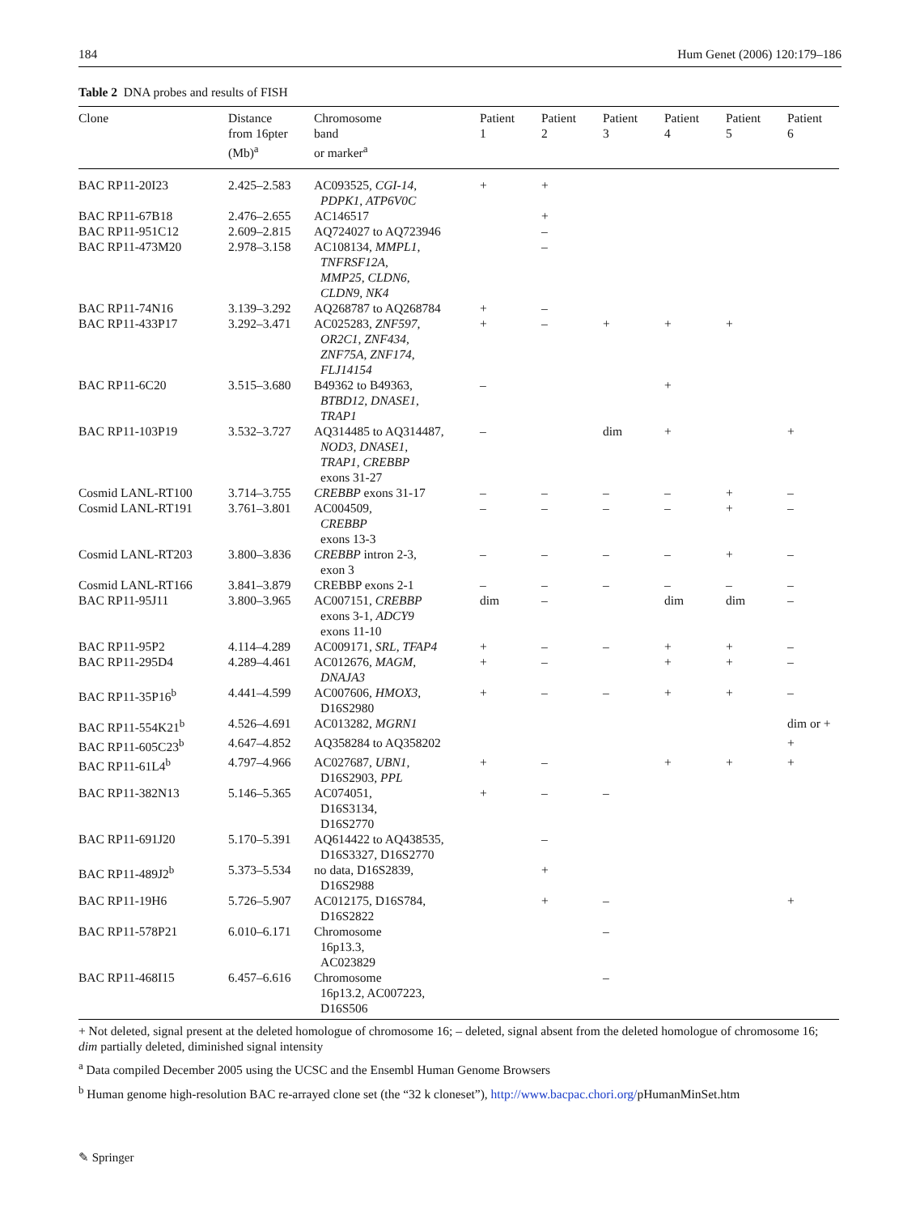184 Hum Genet (2006) 120:179–186
Table 2 DNA probes and results of FISH
| Clone | Distance from 16pter (Mb)<sup>a</sup> | Chromosome band or marker<sup>a</sup> | Patient 1 | Patient 2 | Patient 3 | Patient 4 | Patient 5 | Patient 6 |
| --- | --- | --- | --- | --- | --- | --- | --- | --- |
| BAC RP11-20I23 | 2.425–2.583 | AC093525, CGI-14 , PDPK1 , ATP6V0C | + | + | | | | |
| BAC RP11-67B18 | 2.476–2.655 | AC146517 | | + | | | | |
| BAC RP11-951C12 | 2.609–2.815 | AQ724027 to AQ723946 | | – | | | | |
| BAC RP11-473M20 | 2.978–3.158 | AC108134, MMPL1 , TNFRSF12A , MMP25 , CLDN6 , CLDN9 , NK4 | | – | | | | |
| BAC RP11-74N16 | 3.139–3.292 | AQ268787 to AQ268784 | + | – | | | | |
| BAC RP11-433P17 | 3.292–3.471 | AC025283, ZNF597 , OR2C1 , ZNF434 , ZNF75A , ZNF174 , FLJ14154 | + | – | + | + | + | |
| BAC RP11-6C20 | 3.515–3.680 | B49362 to B49363, BTBD12 , DNASE1 , TRAP1 | – | | | + | | |
| BAC RP11-103P19 | 3.532–3.727 | AQ314485 to AQ314487, NOD3 , DNASE1 , TRAP1 , CREBBP exons 31-27 | – | | dim | + | | + |
| Cosmid LANL-RT100 | 3.714–3.755 | CREBBP exons 31-17 | – | – | – | – | + | – |
| Cosmid LANL-RT191 | 3.761–3.801 | AC004509, CREBBP exons 13-3 | – | – | – | – | + | – |
| Cosmid LANL-RT203 | 3.800–3.836 | CREBBP intron 2-3, exon 3 | – | – | – | – | + | – |
| Cosmid LANL-RT166 | 3.841–3.879 | CREBBP exons 2-1 | – | – | – | – | – | – |
| BAC RP11-95J11 | 3.800–3.965 | AC007151, CREBBP exons 3-1, ADCY9 exons 11-10 | dim | – | | dim | dim | – |
| BAC RP11-95P2 | 4.114–4.289 | AC009171, SRL , TFAP4 | + | – | – | + | + | – |
| BAC RP11-295D4 | 4.289–4.461 | AC012676, MAGM , DNAJA3 | + | – | | + | + | – |
| BAC RP11-35P16<sup>b</sup> | 4.441–4.599 | AC007606, HMOX3 , D16S2980 | + | – | – | + | + | – |
| BAC RP11-554K21<sup>b</sup> | 4.526–4.691 | AC013282, MGRN1 | | | | | | dim or + |
| BAC RP11-605C23<sup>b</sup> | 4.647–4.852 | AQ358284 to AQ358202 | | | | | | + |
| BAC RP11-61L4<sup>b</sup> | 4.797–4.966 | AC027687, UBN1 , D16S2903, PPL | + | – | | + | + | + |
| BAC RP11-382N13 | 5.146–5.365 | AC074051, D16S3134, D16S2770 | + | – | – | | | |
| BAC RP11-691J20 | 5.170–5.391 | AQ614422 to AQ438535, D16S3327, D16S2770 | | – | | | | |
| BAC RP11-489J2<sup>b</sup> | 5.373–5.534 | no data, D16S2839, D16S2988 | | + | | | | |
| BAC RP11-19H6 | 5.726–5.907 | AC012175, D16S784, D16S2822 | | + | – | | | + |
| BAC RP11-578P21 | 6.010–6.171 | Chromosome 16p13.3, AC023829 | | | – | | | |
| BAC RP11-468I15 | 6.457–6.616 | Chromosome 16p13.2, AC007223, D16S506 | | | – | | | |
+ Not deleted, signal present at the deleted homologue of chromosome 16; – deleted, signal absent from the deleted homologue of chromosome 16; dim partially deleted, diminished signal intensity
<sup>a</sup> Data compiled December 2005 using the UCSC and the Ensembl Human Genome Browsers
<sup>b</sup> Human genome high-resolution BAC re-arrayed clone set (the “32 k cloneset”), http://www.bacpac.chori.org/pHumanMinSet.htm
✎ Springer